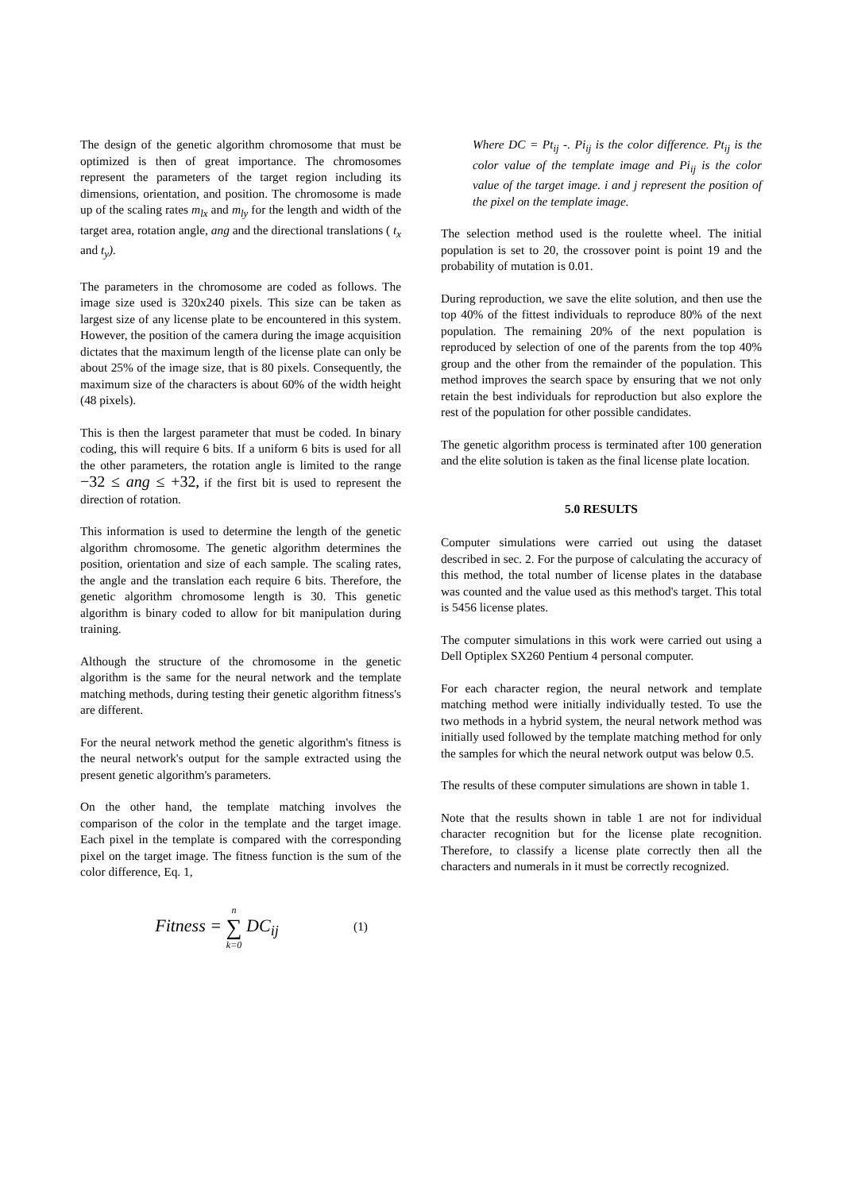The design of the genetic algorithm chromosome that must be optimized is then of great importance. The chromosomes represent the parameters of the target region including its dimensions, orientation, and position. The chromosome is made up of the scaling rates m<sub>lx</sub> and m<sub>ly</sub> for the length and width of the target area, rotation angle, ang and the directional translations ( t<sub>x</sub> and t<sub>y</sub>).
The parameters in the chromosome are coded as follows. The image size used is 320x240 pixels. This size can be taken as largest size of any license plate to be encountered in this system. However, the position of the camera during the image acquisition dictates that the maximum length of the license plate can only be about 25% of the image size, that is 80 pixels. Consequently, the maximum size of the characters is about 60% of the width height (48 pixels).
This is then the largest parameter that must be coded. In binary coding, this will require 6 bits. If a uniform 6 bits is used for all the other parameters, the rotation angle is limited to the range −32 ≤ ang ≤ +32, if the first bit is used to represent the direction of rotation.
This information is used to determine the length of the genetic algorithm chromosome. The genetic algorithm determines the position, orientation and size of each sample. The scaling rates, the angle and the translation each require 6 bits. Therefore, the genetic algorithm chromosome length is 30. This genetic algorithm is binary coded to allow for bit manipulation during training.
Although the structure of the chromosome in the genetic algorithm is the same for the neural network and the template matching methods, during testing their genetic algorithm fitness's are different.
For the neural network method the genetic algorithm's fitness is the neural network's output for the sample extracted using the present genetic algorithm's parameters.
On the other hand, the template matching involves the comparison of the color in the template and the target image. Each pixel in the template is compared with the corresponding pixel on the target image. The fitness function is the sum of the color difference, Eq. 1,
Fitness = n ∑ k=0 DC<sub>ij</sub>
(1)
Where DC = Pt<sub>ij</sub> -. Pi<sub>ij</sub> is the color difference. Pt<sub>ij</sub> is the color value of the template image and Pi<sub>ij</sub> is the color value of the target image. i and j represent the position of the pixel on the template image.
The selection method used is the roulette wheel. The initial population is set to 20, the crossover point is point 19 and the probability of mutation is 0.01.
During reproduction, we save the elite solution, and then use the top 40% of the fittest individuals to reproduce 80% of the next population. The remaining 20% of the next population is reproduced by selection of one of the parents from the top 40% group and the other from the remainder of the population. This method improves the search space by ensuring that we not only retain the best individuals for reproduction but also explore the rest of the population for other possible candidates.
The genetic algorithm process is terminated after 100 generation and the elite solution is taken as the final license plate location.
5.0 RESULTS
Computer simulations were carried out using the dataset described in sec. 2. For the purpose of calculating the accuracy of this method, the total number of license plates in the database was counted and the value used as this method's target. This total is 5456 license plates.
The computer simulations in this work were carried out using a Dell Optiplex SX260 Pentium 4 personal computer.
For each character region, the neural network and template matching method were initially individually tested. To use the two methods in a hybrid system, the neural network method was initially used followed by the template matching method for only the samples for which the neural network output was below 0.5.
The results of these computer simulations are shown in table 1.
Note that the results shown in table 1 are not for individual character recognition but for the license plate recognition. Therefore, to classify a license plate correctly then all the characters and numerals in it must be correctly recognized.